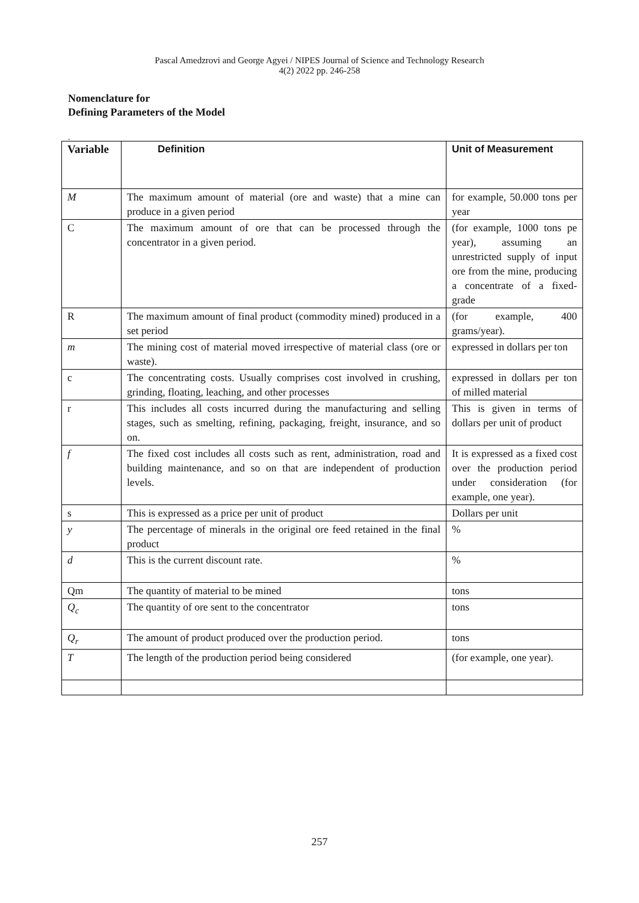Pascal Amedzrovi and George Agyei / NIPES Journal of Science and Technology Research
4(2) 2022 pp. 246-258
Nomenclature for
Defining Parameters of the Model
.
| Variable | Definition | Unit of Measurement |
| --- | --- | --- |
| M | The maximum amount of material (ore and waste) that a mine can produce in a given period | for example, 50.000 tons per year |
| C | The maximum amount of ore that can be processed through the concentrator in a given period. | (for example, 1000 tons pe year), assuming an unrestricted supply of input ore from the mine, producing a concentrate of a fixed-grade |
| R | The maximum amount of final product (commodity mined) produced in a set period | (for example, 400 grams/year). |
| m | The mining cost of material moved irrespective of material class (ore or waste). | expressed in dollars per ton |
| c | The concentrating costs. Usually comprises cost involved in crushing, grinding, floating, leaching, and other processes | expressed in dollars per ton of milled material |
| r | This includes all costs incurred during the manufacturing and selling stages, such as smelting, refining, packaging, freight, insurance, and so on. | This is given in terms of dollars per unit of product |
| f | The fixed cost includes all costs such as rent, administration, road and building maintenance, and so on that are independent of production levels. | It is expressed as a fixed cost over the production period under consideration (for example, one year). |
| s | This is expressed as a price per unit of product | Dollars per unit |
| y | The percentage of minerals in the original ore feed retained in the final product | % |
| d | This is the current discount rate. | % |
| Qm | The quantity of material to be mined | tons |
| Q<sub>c</sub> | The quantity of ore sent to the concentrator | tons |
| Q<sub>r</sub> | The amount of product produced over the production period. | tons |
| T | The length of the production period being considered | (for example, one year). |
257